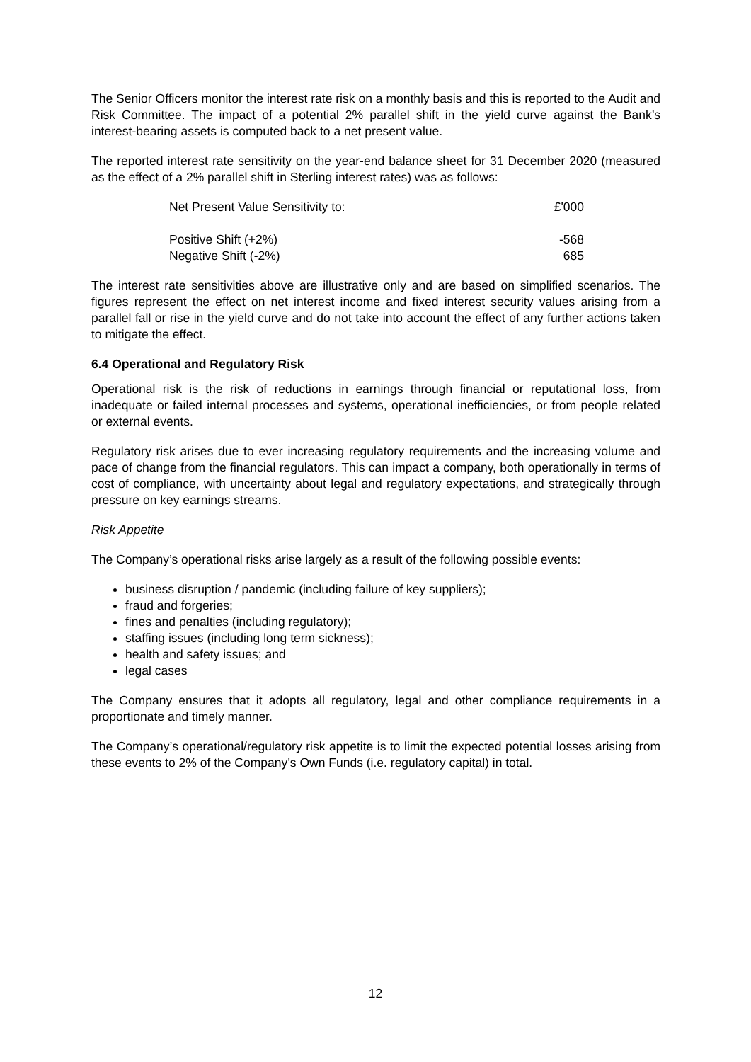The Senior Officers monitor the interest rate risk on a monthly basis and this is reported to the Audit and Risk Committee. The impact of a potential 2% parallel shift in the yield curve against the Bank’s interest-bearing assets is computed back to a net present value.
The reported interest rate sensitivity on the year-end balance sheet for 31 December 2020 (measured as the effect of a 2% parallel shift in Sterling interest rates) was as follows:
| Net Present Value Sensitivity to: | £'000 |
| Positive Shift (+2%) | -568 |
| Negative Shift (-2%) | 685 |
The interest rate sensitivities above are illustrative only and are based on simplified scenarios. The figures represent the effect on net interest income and fixed interest security values arising from a parallel fall or rise in the yield curve and do not take into account the effect of any further actions taken to mitigate the effect.
6.4 Operational and Regulatory Risk
Operational risk is the risk of reductions in earnings through financial or reputational loss, from inadequate or failed internal processes and systems, operational inefficiencies, or from people related or external events.
Regulatory risk arises due to ever increasing regulatory requirements and the increasing volume and pace of change from the financial regulators. This can impact a company, both operationally in terms of cost of compliance, with uncertainty about legal and regulatory expectations, and strategically through pressure on key earnings streams.
Risk Appetite
The Company’s operational risks arise largely as a result of the following possible events:
business disruption / pandemic (including failure of key suppliers);
fraud and forgeries;
fines and penalties (including regulatory);
staffing issues (including long term sickness);
health and safety issues; and
legal cases
The Company ensures that it adopts all regulatory, legal and other compliance requirements in a proportionate and timely manner.
The Company’s operational/regulatory risk appetite is to limit the expected potential losses arising from these events to 2% of the Company’s Own Funds (i.e. regulatory capital) in total.
12